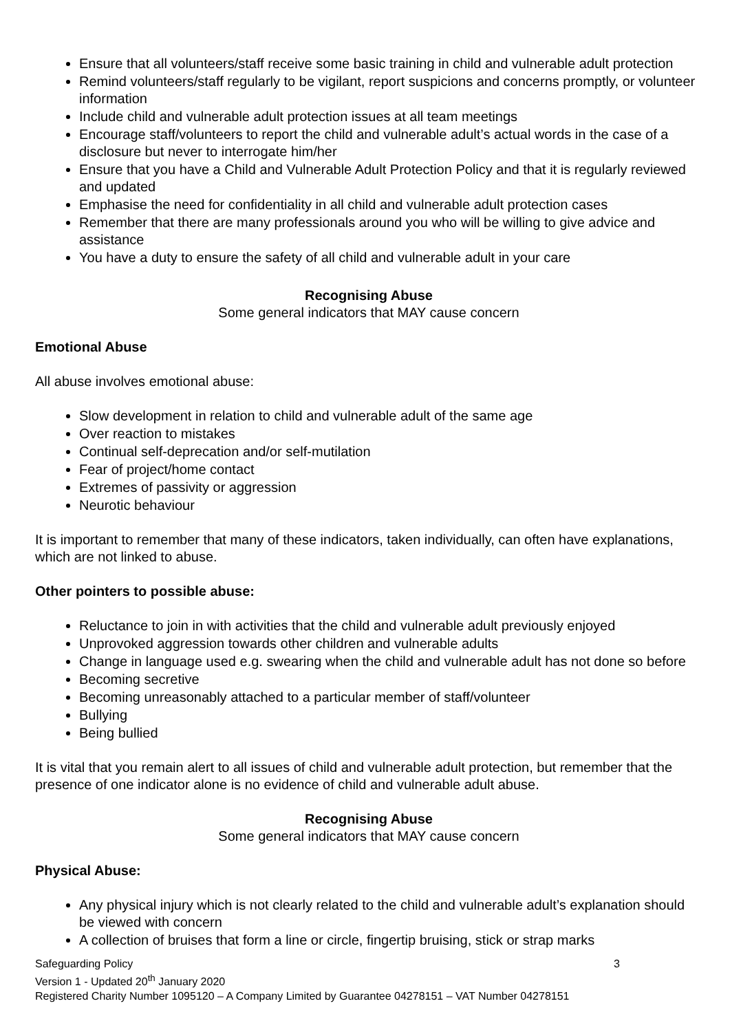Ensure that all volunteers/staff receive some basic training in child and vulnerable adult protection
Remind volunteers/staff regularly to be vigilant, report suspicions and concerns promptly, or volunteer information
Include child and vulnerable adult protection issues at all team meetings
Encourage staff/volunteers to report the child and vulnerable adult’s actual words in the case of a disclosure but never to interrogate him/her
Ensure that you have a Child and Vulnerable Adult Protection Policy and that it is regularly reviewed and updated
Emphasise the need for confidentiality in all child and vulnerable adult protection cases
Remember that there are many professionals around you who will be willing to give advice and assistance
You have a duty to ensure the safety of all child and vulnerable adult in your care
Recognising Abuse
Some general indicators that MAY cause concern
Emotional Abuse
All abuse involves emotional abuse:
Slow development in relation to child and vulnerable adult of the same age
Over reaction to mistakes
Continual self-deprecation and/or self-mutilation
Fear of project/home contact
Extremes of passivity or aggression
Neurotic behaviour
It is important to remember that many of these indicators, taken individually, can often have explanations, which are not linked to abuse.
Other pointers to possible abuse:
Reluctance to join in with activities that the child and vulnerable adult previously enjoyed
Unprovoked aggression towards other children and vulnerable adults
Change in language used e.g. swearing when the child and vulnerable adult has not done so before
Becoming secretive
Becoming unreasonably attached to a particular member of staff/volunteer
Bullying
Being bullied
It is vital that you remain alert to all issues of child and vulnerable adult protection, but remember that the presence of one indicator alone is no evidence of child and vulnerable adult abuse.
Recognising Abuse
Some general indicators that MAY cause concern
Physical Abuse:
Any physical injury which is not clearly related to the child and vulnerable adult’s explanation should be viewed with concern
A collection of bruises that form a line or circle, fingertip bruising, stick or strap marks
Safeguarding Policy 3
Version 1 - Updated 20<sup>th</sup> January 2020
Registered Charity Number 1095120 – A Company Limited by Guarantee 04278151 – VAT Number 04278151